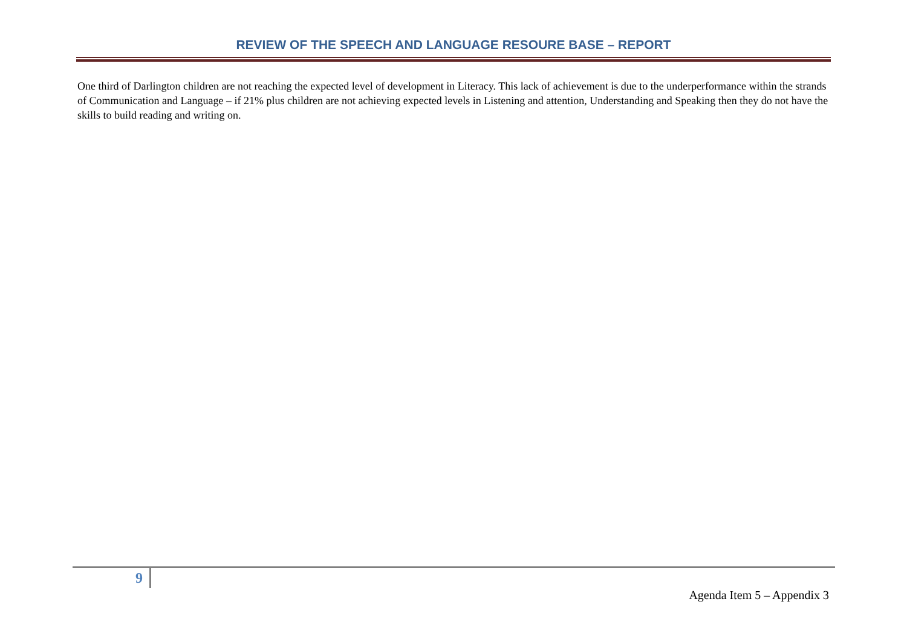REVIEW OF THE SPEECH AND LANGUAGE RESOURE BASE – REPORT
One third of Darlington children are not reaching the expected level of development in Literacy. This lack of achievement is due to the underperformance within the strands of Communication and Language – if 21% plus children are not achieving expected levels in Listening and attention, Understanding and Speaking then they do not have the skills to build reading and writing on.
9
Agenda Item 5 – Appendix 3